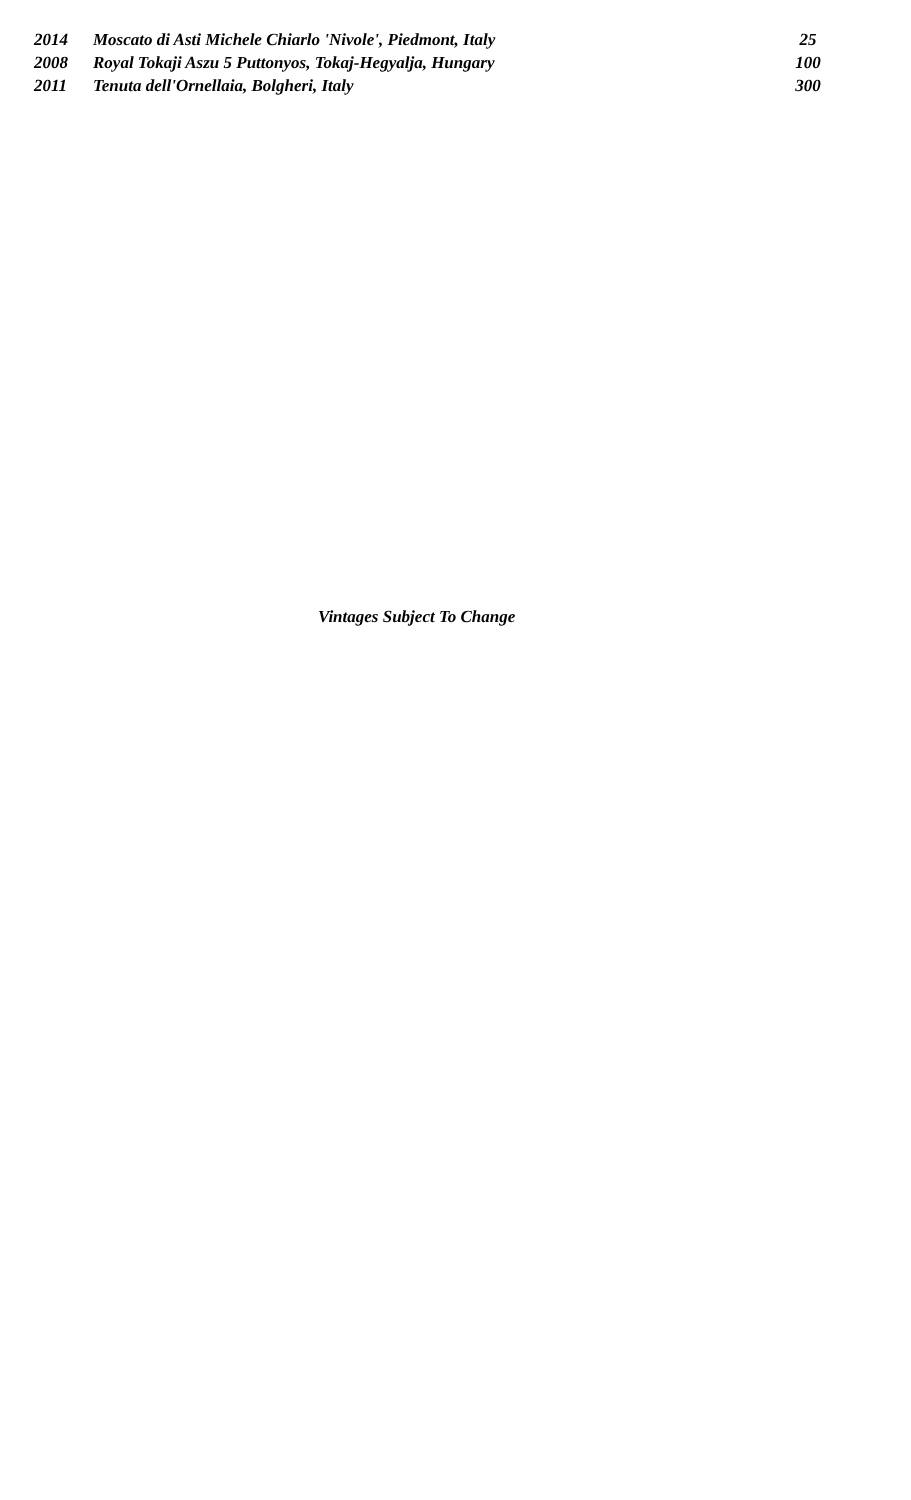| 2014 | Moscato di Asti Michele Chiarlo 'Nivole', Piedmont, Italy | 25 |
| 2008 | Royal Tokaji Aszu 5 Puttonyos, Tokaj-Hegyalja, Hungary | 100 |
| 2011 | Tenuta dell'Ornellaia, Bolgheri, Italy | 300 |
Vintages Subject To Change